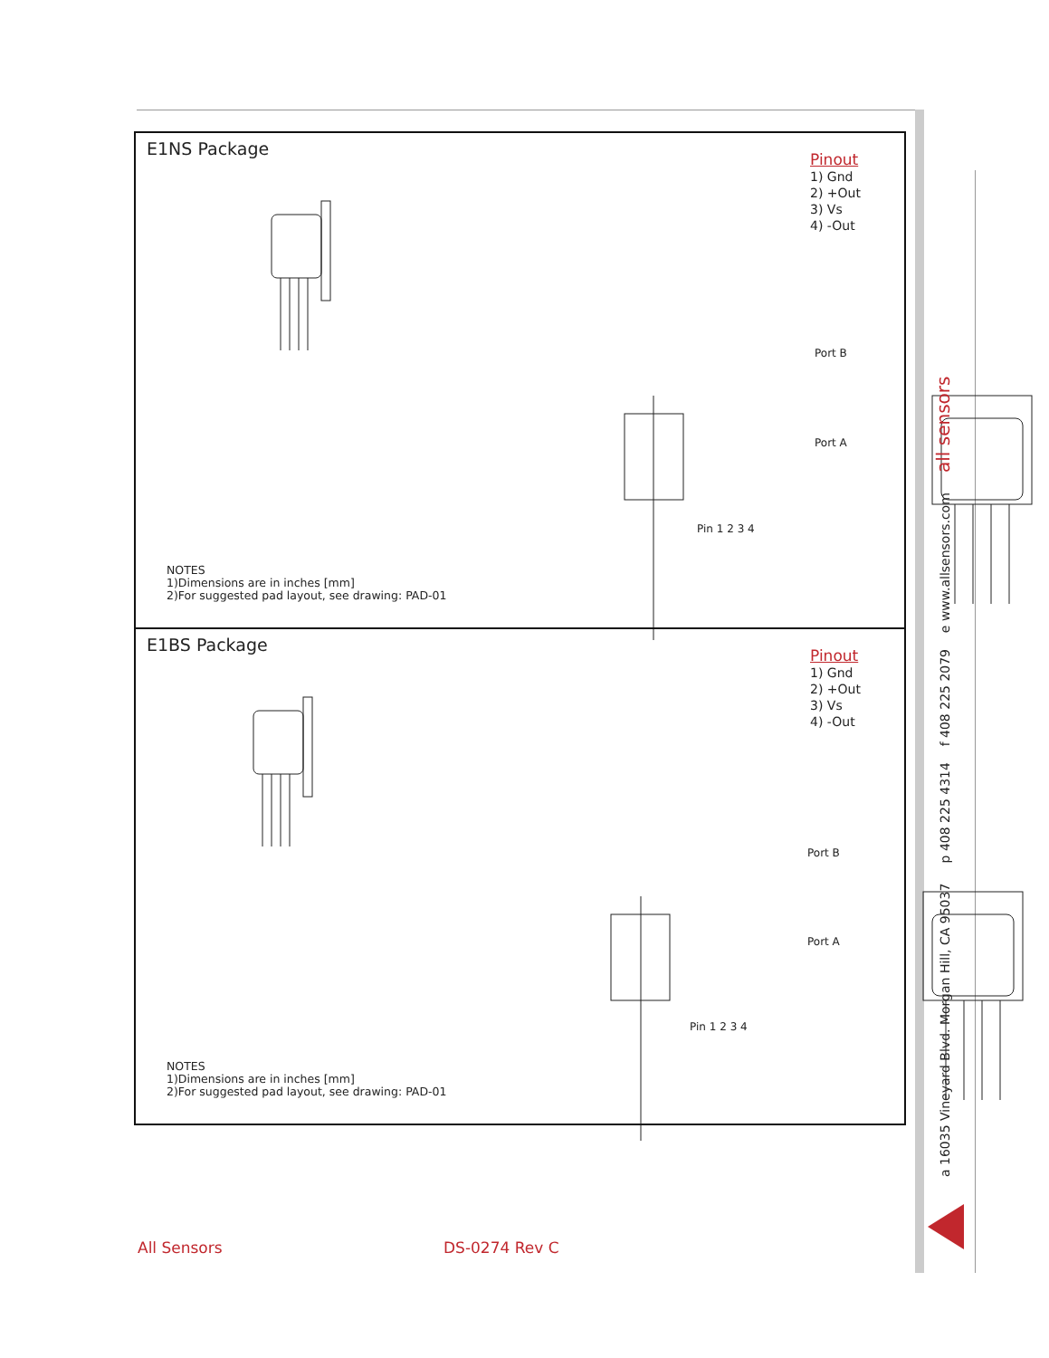E1NS Package
Pinout
1) Gnd
2) +Out
3) Vs
4) -Out
Port B
Port A
Pin 1 2 3 4
NOTES
1)Dimensions are in inches [mm]
2)For suggested pad layout, see drawing: PAD-01
E1BS Package
Pinout
1) Gnd
2) +Out
3) Vs
4) -Out
Port B
Port A
Pin 1 2 3 4
NOTES
1)Dimensions are in inches [mm]
2)For suggested pad layout, see drawing: PAD-01
a 16035 Vineyard Blvd. Morgan Hill, CA 95037 p 408 225 4314 f 408 225 2079 e www.allsensors.com all sensors
All Sensors DS-0274 Rev C